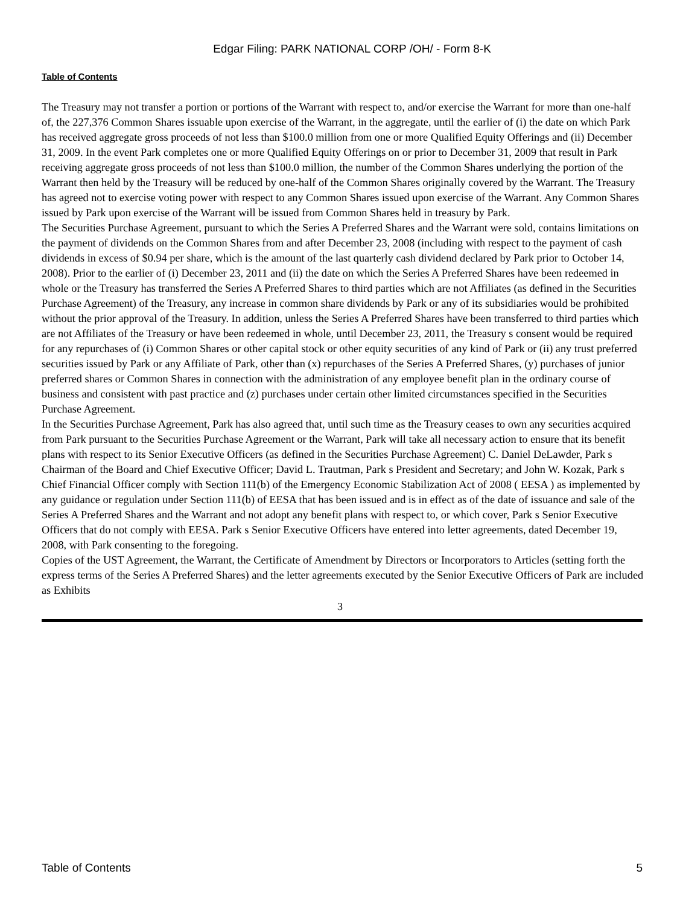Edgar Filing: PARK NATIONAL CORP /OH/ - Form 8-K
Table of Contents
The Treasury may not transfer a portion or portions of the Warrant with respect to, and/or exercise the Warrant for more than one-half of, the 227,376 Common Shares issuable upon exercise of the Warrant, in the aggregate, until the earlier of (i) the date on which Park has received aggregate gross proceeds of not less than $100.0 million from one or more Qualified Equity Offerings and (ii) December 31, 2009. In the event Park completes one or more Qualified Equity Offerings on or prior to December 31, 2009 that result in Park receiving aggregate gross proceeds of not less than $100.0 million, the number of the Common Shares underlying the portion of the Warrant then held by the Treasury will be reduced by one-half of the Common Shares originally covered by the Warrant. The Treasury has agreed not to exercise voting power with respect to any Common Shares issued upon exercise of the Warrant. Any Common Shares issued by Park upon exercise of the Warrant will be issued from Common Shares held in treasury by Park.
The Securities Purchase Agreement, pursuant to which the Series A Preferred Shares and the Warrant were sold, contains limitations on the payment of dividends on the Common Shares from and after December 23, 2008 (including with respect to the payment of cash dividends in excess of $0.94 per share, which is the amount of the last quarterly cash dividend declared by Park prior to October 14, 2008). Prior to the earlier of (i) December 23, 2011 and (ii) the date on which the Series A Preferred Shares have been redeemed in whole or the Treasury has transferred the Series A Preferred Shares to third parties which are not Affiliates (as defined in the Securities Purchase Agreement) of the Treasury, any increase in common share dividends by Park or any of its subsidiaries would be prohibited without the prior approval of the Treasury. In addition, unless the Series A Preferred Shares have been transferred to third parties which are not Affiliates of the Treasury or have been redeemed in whole, until December 23, 2011, the Treasury s consent would be required for any repurchases of (i) Common Shares or other capital stock or other equity securities of any kind of Park or (ii) any trust preferred securities issued by Park or any Affiliate of Park, other than (x) repurchases of the Series A Preferred Shares, (y) purchases of junior preferred shares or Common Shares in connection with the administration of any employee benefit plan in the ordinary course of business and consistent with past practice and (z) purchases under certain other limited circumstances specified in the Securities Purchase Agreement.
In the Securities Purchase Agreement, Park has also agreed that, until such time as the Treasury ceases to own any securities acquired from Park pursuant to the Securities Purchase Agreement or the Warrant, Park will take all necessary action to ensure that its benefit plans with respect to its Senior Executive Officers (as defined in the Securities Purchase Agreement) C. Daniel DeLawder, Park s Chairman of the Board and Chief Executive Officer; David L. Trautman, Park s President and Secretary; and John W. Kozak, Park s Chief Financial Officer comply with Section 111(b) of the Emergency Economic Stabilization Act of 2008 ( EESA ) as implemented by any guidance or regulation under Section 111(b) of EESA that has been issued and is in effect as of the date of issuance and sale of the Series A Preferred Shares and the Warrant and not adopt any benefit plans with respect to, or which cover, Park s Senior Executive Officers that do not comply with EESA. Park s Senior Executive Officers have entered into letter agreements, dated December 19, 2008, with Park consenting to the foregoing.
Copies of the UST Agreement, the Warrant, the Certificate of Amendment by Directors or Incorporators to Articles (setting forth the express terms of the Series A Preferred Shares) and the letter agreements executed by the Senior Executive Officers of Park are included as Exhibits
3
Table of Contents 5